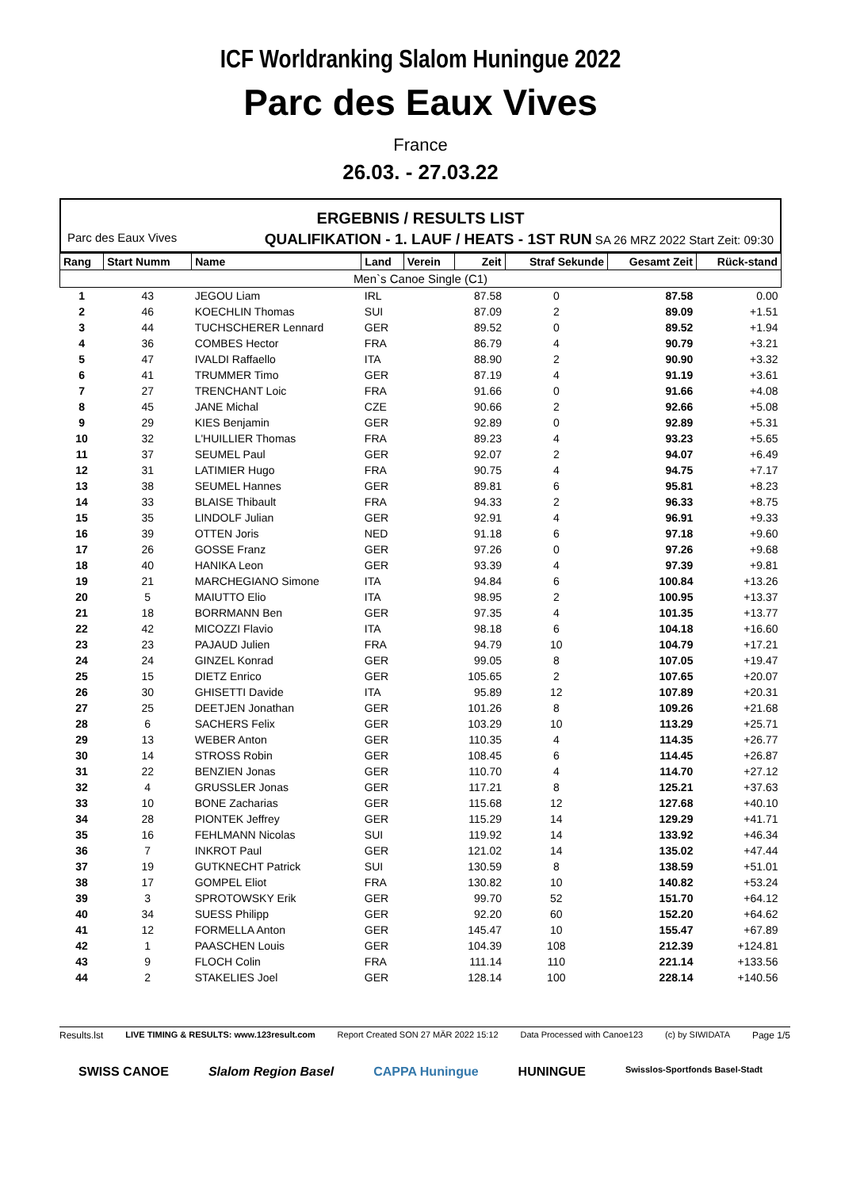ICF Worldranking Slalom Huningue 2022
Parc des Eaux Vives
France
26.03. - 27.03.22
ERGEBNIS / RESULTS LIST
Parc des Eaux Vives QUALIFIKATION - 1. LAUF / HEATS - 1ST RUN SA 26 MRZ 2022 Start Zeit: 09:30
| Rang | Start Numm | Name | Land | Verein | Zeit | Straf Sekunde | Gesamt Zeit | Rück-stand |
| --- | --- | --- | --- | --- | --- | --- | --- | --- |
| Men`s Canoe Single (C1) | | | | | | | | |
| 1 | 43 | JEGOU Liam | IRL | | 87.58 | 0 | 87.58 | 0.00 |
| 2 | 46 | KOECHLIN Thomas | SUI | | 87.09 | 2 | 89.09 | +1.51 |
| 3 | 44 | TUCHSCHERER Lennard | GER | | 89.52 | 0 | 89.52 | +1.94 |
| 4 | 36 | COMBES Hector | FRA | | 86.79 | 4 | 90.79 | +3.21 |
| 5 | 47 | IVALDI Raffaello | ITA | | 88.90 | 2 | 90.90 | +3.32 |
| 6 | 41 | TRUMMER Timo | GER | | 87.19 | 4 | 91.19 | +3.61 |
| 7 | 27 | TRENCHANT Loic | FRA | | 91.66 | 0 | 91.66 | +4.08 |
| 8 | 45 | JANE Michal | CZE | | 90.66 | 2 | 92.66 | +5.08 |
| 9 | 29 | KIES Benjamin | GER | | 92.89 | 0 | 92.89 | +5.31 |
| 10 | 32 | L'HUILLIER Thomas | FRA | | 89.23 | 4 | 93.23 | +5.65 |
| 11 | 37 | SEUMEL Paul | GER | | 92.07 | 2 | 94.07 | +6.49 |
| 12 | 31 | LATIMIER Hugo | FRA | | 90.75 | 4 | 94.75 | +7.17 |
| 13 | 38 | SEUMEL Hannes | GER | | 89.81 | 6 | 95.81 | +8.23 |
| 14 | 33 | BLAISE Thibault | FRA | | 94.33 | 2 | 96.33 | +8.75 |
| 15 | 35 | LINDOLF Julian | GER | | 92.91 | 4 | 96.91 | +9.33 |
| 16 | 39 | OTTEN Joris | NED | | 91.18 | 6 | 97.18 | +9.60 |
| 17 | 26 | GOSSE Franz | GER | | 97.26 | 0 | 97.26 | +9.68 |
| 18 | 40 | HANIKA Leon | GER | | 93.39 | 4 | 97.39 | +9.81 |
| 19 | 21 | MARCHEGIANO Simone | ITA | | 94.84 | 6 | 100.84 | +13.26 |
| 20 | 5 | MAIUTTO Elio | ITA | | 98.95 | 2 | 100.95 | +13.37 |
| 21 | 18 | BORRMANN Ben | GER | | 97.35 | 4 | 101.35 | +13.77 |
| 22 | 42 | MICOZZI Flavio | ITA | | 98.18 | 6 | 104.18 | +16.60 |
| 23 | 23 | PAJAUD Julien | FRA | | 94.79 | 10 | 104.79 | +17.21 |
| 24 | 24 | GINZEL Konrad | GER | | 99.05 | 8 | 107.05 | +19.47 |
| 25 | 15 | DIETZ Enrico | GER | | 105.65 | 2 | 107.65 | +20.07 |
| 26 | 30 | GHISETTI Davide | ITA | | 95.89 | 12 | 107.89 | +20.31 |
| 27 | 25 | DEETJEN Jonathan | GER | | 101.26 | 8 | 109.26 | +21.68 |
| 28 | 6 | SACHERS Felix | GER | | 103.29 | 10 | 113.29 | +25.71 |
| 29 | 13 | WEBER Anton | GER | | 110.35 | 4 | 114.35 | +26.77 |
| 30 | 14 | STROSS Robin | GER | | 108.45 | 6 | 114.45 | +26.87 |
| 31 | 22 | BENZIEN Jonas | GER | | 110.70 | 4 | 114.70 | +27.12 |
| 32 | 4 | GRUSSLER Jonas | GER | | 117.21 | 8 | 125.21 | +37.63 |
| 33 | 10 | BONE Zacharias | GER | | 115.68 | 12 | 127.68 | +40.10 |
| 34 | 28 | PIONTEK Jeffrey | GER | | 115.29 | 14 | 129.29 | +41.71 |
| 35 | 16 | FEHLMANN Nicolas | SUI | | 119.92 | 14 | 133.92 | +46.34 |
| 36 | 7 | INKROT Paul | GER | | 121.02 | 14 | 135.02 | +47.44 |
| 37 | 19 | GUTKNECHT Patrick | SUI | | 130.59 | 8 | 138.59 | +51.01 |
| 38 | 17 | GOMPEL Eliot | FRA | | 130.82 | 10 | 140.82 | +53.24 |
| 39 | 3 | SPROTOWSKY Erik | GER | | 99.70 | 52 | 151.70 | +64.12 |
| 40 | 34 | SUESS Philipp | GER | | 92.20 | 60 | 152.20 | +64.62 |
| 41 | 12 | FORMELLA Anton | GER | | 145.47 | 10 | 155.47 | +67.89 |
| 42 | 1 | PAASCHEN Louis | GER | | 104.39 | 108 | 212.39 | +124.81 |
| 43 | 9 | FLOCH Colin | FRA | | 111.14 | 110 | 221.14 | +133.56 |
| 44 | 2 | STAKELIES Joel | GER | | 128.14 | 100 | 228.14 | +140.56 |
Results.lst LIVE TIMING & RESULTS: www.123result.com Report Created SON 27 MÄR 2022 15:12 Data Processed with Canoe123 (c) by SIWIDATA Page 1/5
SWISS CANOE Slalom Region Basel CAPPA Huningue HUNINGUE Swisslos-Sportfonds Basel-Stadt